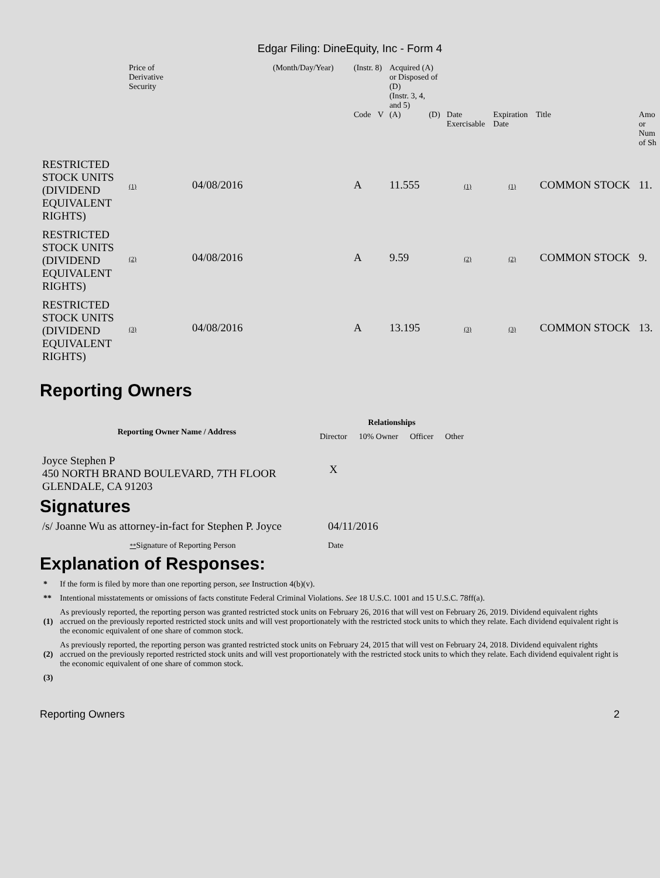Edgar Filing: DineEquity, Inc - Form 4
| | Price of Derivative Security | | (Month/Day/Year) | (Instr. 8) | | Acquired (A) or Disposed of (D) (Instr. 3, 4, and 5) | | | | | |
| | | | | Code | V | (A) | (D) | Date Exercisable | Expiration Date | Title | Amo or Num of Sh |
| RESTRICTED STOCK UNITS (DIVIDEND EQUIVALENT RIGHTS) | (1) | 04/08/2016 | | A | | 11.555 | | (1) | (1) | COMMON STOCK | 11. |
| RESTRICTED STOCK UNITS (DIVIDEND EQUIVALENT RIGHTS) | (2) | 04/08/2016 | | A | | 9.59 | | (2) | (2) | COMMON STOCK | 9. |
| RESTRICTED STOCK UNITS (DIVIDEND EQUIVALENT RIGHTS) | (3) | 04/08/2016 | | A | | 13.195 | | (3) | (3) | COMMON STOCK | 13. |
Reporting Owners
| Reporting Owner Name / Address | Relationships | | | |
| --- | --- | --- | --- | --- |
| | Director | 10% Owner | Officer | Other |
| Joyce Stephen P 450 NORTH BRAND BOULEVARD, 7TH FLOOR GLENDALE, CA 91203 | X | | | |
Signatures
| /s/ Joanne Wu as attorney-in-fact for Stephen P. Joyce | 04/11/2016 |
| ** Signature of Reporting Person | Date |
Explanation of Responses:
| * | If the form is filed by more than one reporting person, see Instruction 4(b)(v). |
| ** | Intentional misstatements or omissions of facts constitute Federal Criminal Violations. See 18 U.S.C. 1001 and 15 U.S.C. 78ff(a). |
| (1) | As previously reported, the reporting person was granted restricted stock units on February 26, 2016 that will vest on February 26, 2019. Dividend equivalent rights accrued on the previously reported restricted stock units and will vest proportionately with the restricted stock units to which they relate. Each dividend equivalent right is the economic equivalent of one share of common stock. |
| (2) | As previously reported, the reporting person was granted restricted stock units on February 24, 2015 that will vest on February 24, 2018. Dividend equivalent rights accrued on the previously reported restricted stock units and will vest proportionately with the restricted stock units to which they relate. Each dividend equivalent right is the economic equivalent of one share of common stock. |
| (3) | |
Reporting Owners 2